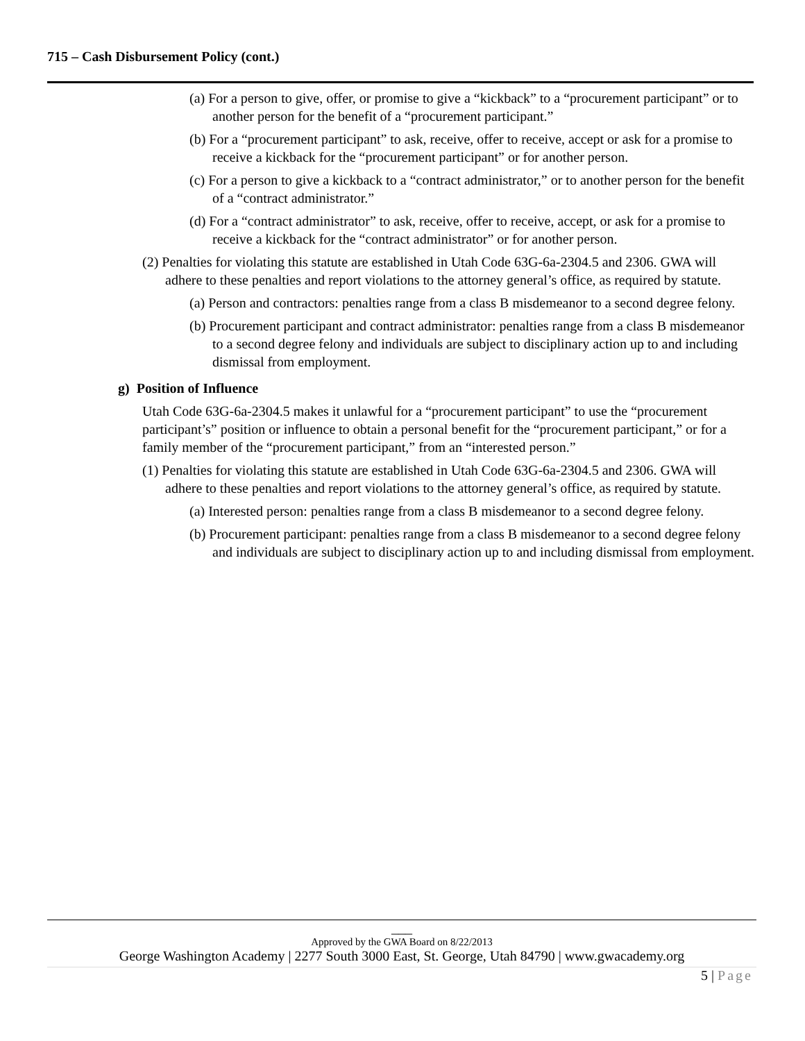715 – Cash Disbursement Policy (cont.)
(a) For a person to give, offer, or promise to give a “kickback” to a “procurement participant” or to another person for the benefit of a “procurement participant.”
(b) For a “procurement participant” to ask, receive, offer to receive, accept or ask for a promise to receive a kickback for the “procurement participant” or for another person.
(c) For a person to give a kickback to a “contract administrator,” or to another person for the benefit of a “contract administrator.”
(d) For a “contract administrator” to ask, receive, offer to receive, accept, or ask for a promise to receive a kickback for the “contract administrator” or for another person.
(2) Penalties for violating this statute are established in Utah Code 63G-6a-2304.5 and 2306. GWA will adhere to these penalties and report violations to the attorney general’s office, as required by statute.
(a) Person and contractors: penalties range from a class B misdemeanor to a second degree felony.
(b) Procurement participant and contract administrator: penalties range from a class B misdemeanor to a second degree felony and individuals are subject to disciplinary action up to and including dismissal from employment.
g) Position of Influence
Utah Code 63G-6a-2304.5 makes it unlawful for a “procurement participant” to use the “procurement participant’s” position or influence to obtain a personal benefit for the “procurement participant,” or for a family member of the “procurement participant,” from an “interested person.”
(1) Penalties for violating this statute are established in Utah Code 63G-6a-2304.5 and 2306. GWA will adhere to these penalties and report violations to the attorney general’s office, as required by statute.
(a) Interested person: penalties range from a class B misdemeanor to a second degree felony.
(b) Procurement participant: penalties range from a class B misdemeanor to a second degree felony and individuals are subject to disciplinary action up to and including dismissal from employment.
___
Approved by the GWA Board on 8/22/2013
George Washington Academy | 2277 South 3000 East, St. George, Utah 84790 | www.gwacademy.org
5 | Page